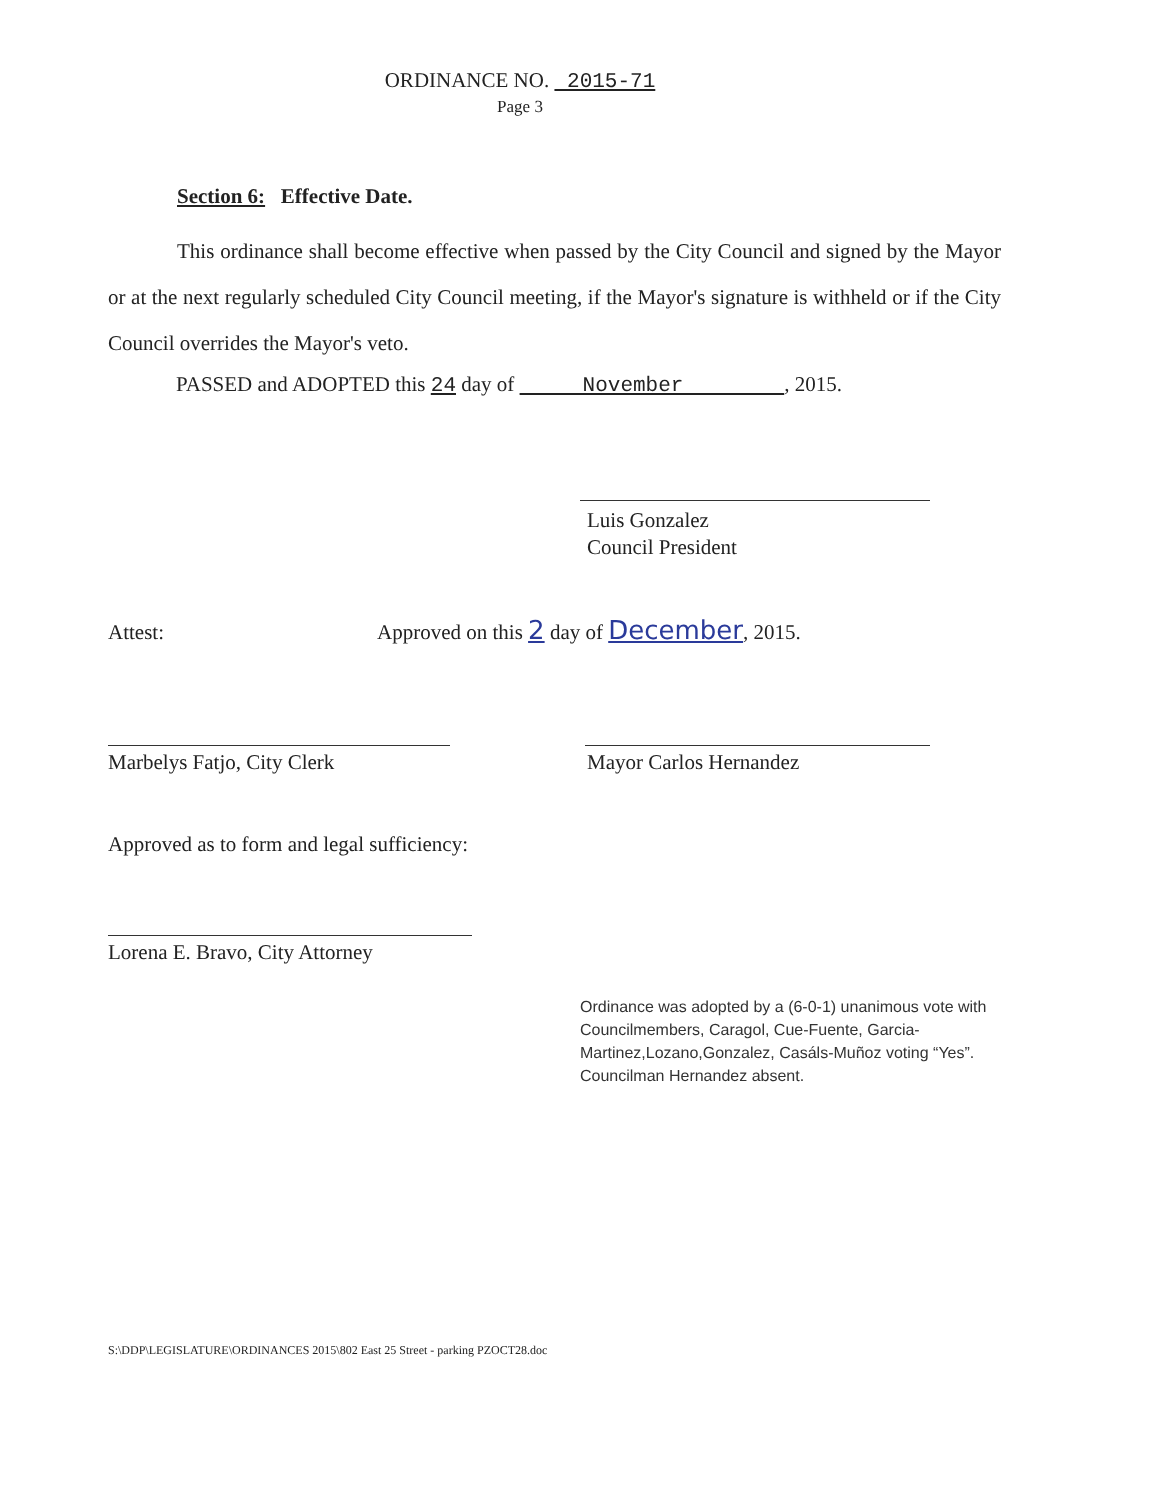ORDINANCE NO. 2015-71
Page 3
Section 6: Effective Date.
This ordinance shall become effective when passed by the City Council and signed by the Mayor or at the next regularly scheduled City Council meeting, if the Mayor's signature is withheld or if the City Council overrides the Mayor's veto.
PASSED and ADOPTED this 24 day of November , 2015.
Luis Gonzalez
Council President
Attest: Approved on this 2 day of December, 2015.
Marbelys Fatjo, City Clerk Mayor Carlos Hernandez
Approved as to form and legal sufficiency:
Lorena E. Bravo, City Attorney
Ordinance was adopted by a (6-0-1) unanimous vote with Councilmembers, Caragol, Cue-Fuente, Garcia-Martinez,Lozano,Gonzalez, Casáls-Muñoz voting “Yes”. Councilman Hernandez absent.
S:\DDP\LEGISLATURE\ORDINANCES 2015\802 East 25 Street - parking PZOCT28.doc